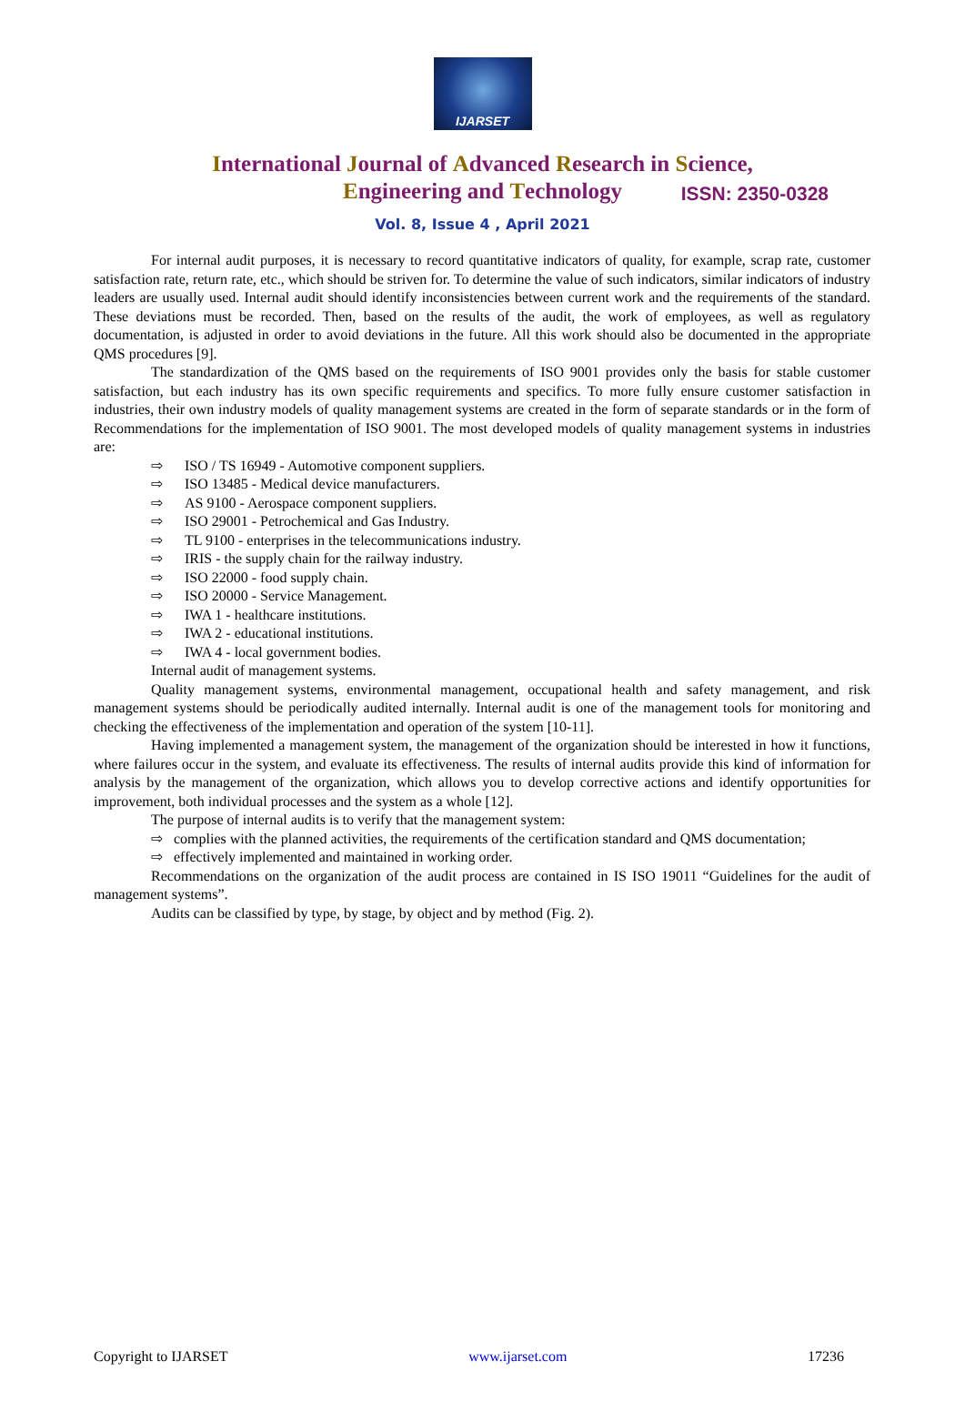IJARSET
ISSN: 2350-0328
International Journal of Advanced Research in Science,
Engineering and Technology
Vol. 8, Issue 4 , April 2021
For internal audit purposes, it is necessary to record quantitative indicators of quality, for example, scrap rate, customer satisfaction rate, return rate, etc., which should be striven for. To determine the value of such indicators, similar indicators of industry leaders are usually used. Internal audit should identify inconsistencies between current work and the requirements of the standard. These deviations must be recorded. Then, based on the results of the audit, the work of employees, as well as regulatory documentation, is adjusted in order to avoid deviations in the future. All this work should also be documented in the appropriate QMS procedures [9].
The standardization of the QMS based on the requirements of ISO 9001 provides only the basis for stable customer satisfaction, but each industry has its own specific requirements and specifics. To more fully ensure customer satisfaction in industries, their own industry models of quality management systems are created in the form of separate standards or in the form of Recommendations for the implementation of ISO 9001. The most developed models of quality management systems in industries are:
⇨ ISO / TS 16949 - Automotive component suppliers.
⇨ ISO 13485 - Medical device manufacturers.
⇨ AS 9100 - Aerospace component suppliers.
⇨ ISO 29001 - Petrochemical and Gas Industry.
⇨ TL 9100 - enterprises in the telecommunications industry.
⇨ IRIS - the supply chain for the railway industry.
⇨ ISO 22000 - food supply chain.
⇨ ISO 20000 - Service Management.
⇨ IWA 1 - healthcare institutions.
⇨ IWA 2 - educational institutions.
⇨ IWA 4 - local government bodies.
Internal audit of management systems.
Quality management systems, environmental management, occupational health and safety management, and risk management systems should be periodically audited internally. Internal audit is one of the management tools for monitoring and checking the effectiveness of the implementation and operation of the system [10-11].
Having implemented a management system, the management of the organization should be interested in how it functions, where failures occur in the system, and evaluate its effectiveness. The results of internal audits provide this kind of information for analysis by the management of the organization, which allows you to develop corrective actions and identify opportunities for improvement, both individual processes and the system as a whole [12].
The purpose of internal audits is to verify that the management system:
⇨ complies with the planned activities, the requirements of the certification standard and QMS documentation;
⇨ effectively implemented and maintained in working order.
Recommendations on the organization of the audit process are contained in IS ISO 19011 “Guidelines for the audit of management systems”.
Audits can be classified by type, by stage, by object and by method (Fig. 2).
Copyright to IJARSET www.ijarset.com 17236